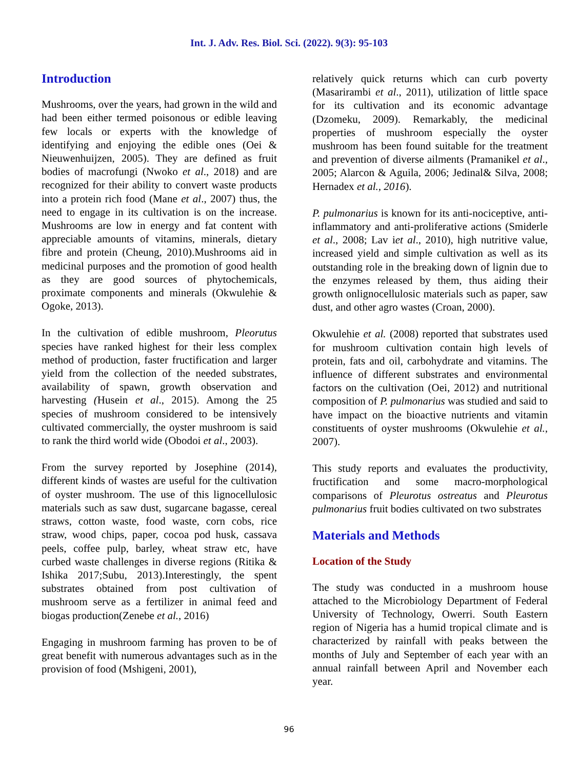Int. J. Adv. Res. Biol. Sci. (2022). 9(3): 95-103
Introduction
Mushrooms, over the years, had grown in the wild and had been either termed poisonous or edible leaving few locals or experts with the knowledge of identifying and enjoying the edible ones (Oei & Nieuwenhuijzen, 2005). They are defined as fruit bodies of macrofungi (Nwoko et al., 2018) and are recognized for their ability to convert waste products into a protein rich food (Mane et al., 2007) thus, the need to engage in its cultivation is on the increase. Mushrooms are low in energy and fat content with appreciable amounts of vitamins, minerals, dietary fibre and protein (Cheung, 2010).Mushrooms aid in medicinal purposes and the promotion of good health as they are good sources of phytochemicals, proximate components and minerals (Okwulehie & Ogoke, 2013).
In the cultivation of edible mushroom, Pleorutus species have ranked highest for their less complex method of production, faster fructification and larger yield from the collection of the needed substrates, availability of spawn, growth observation and harvesting (Husein et al., 2015). Among the 25 species of mushroom considered to be intensively cultivated commercially, the oyster mushroom is said to rank the third world wide (Obodoi et al., 2003).
From the survey reported by Josephine (2014), different kinds of wastes are useful for the cultivation of oyster mushroom. The use of this lignocellulosic materials such as saw dust, sugarcane bagasse, cereal straws, cotton waste, food waste, corn cobs, rice straw, wood chips, paper, cocoa pod husk, cassava peels, coffee pulp, barley, wheat straw etc, have curbed waste challenges in diverse regions (Ritika & Ishika 2017;Subu, 2013).Interestingly, the spent substrates obtained from post cultivation of mushroom serve as a fertilizer in animal feed and biogas production(Zenebe et al., 2016)
Engaging in mushroom farming has proven to be of great benefit with numerous advantages such as in the provision of food (Mshigeni, 2001),
relatively quick returns which can curb poverty (Masarirambi et al., 2011), utilization of little space for its cultivation and its economic advantage (Dzomeku, 2009). Remarkably, the medicinal properties of mushroom especially the oyster mushroom has been found suitable for the treatment and prevention of diverse ailments (Pramanikel et al., 2005; Alarcon & Aguila, 2006; Jedinal& Silva, 2008; Hernadex et al., 2016).
P. pulmonarius is known for its anti-nociceptive, anti- inflammatory and anti-proliferative actions (Smiderle et al., 2008; Lav iet al., 2010), high nutritive value, increased yield and simple cultivation as well as its outstanding role in the breaking down of lignin due to the enzymes released by them, thus aiding their growth onlignocellulosic materials such as paper, saw dust, and other agro wastes (Croan, 2000).
Okwulehie et al. (2008) reported that substrates used for mushroom cultivation contain high levels of protein, fats and oil, carbohydrate and vitamins. The influence of different substrates and environmental factors on the cultivation (Oei, 2012) and nutritional composition of P. pulmonarius was studied and said to have impact on the bioactive nutrients and vitamin constituents of oyster mushrooms (Okwulehie et al., 2007).
This study reports and evaluates the productivity, fructification and some macro-morphological comparisons of Pleurotus ostreatus and Pleurotus pulmonarius fruit bodies cultivated on two substrates
Materials and Methods
Location of the Study
The study was conducted in a mushroom house attached to the Microbiology Department of Federal University of Technology, Owerri. South Eastern region of Nigeria has a humid tropical climate and is characterized by rainfall with peaks between the months of July and September of each year with an annual rainfall between April and November each year.
96